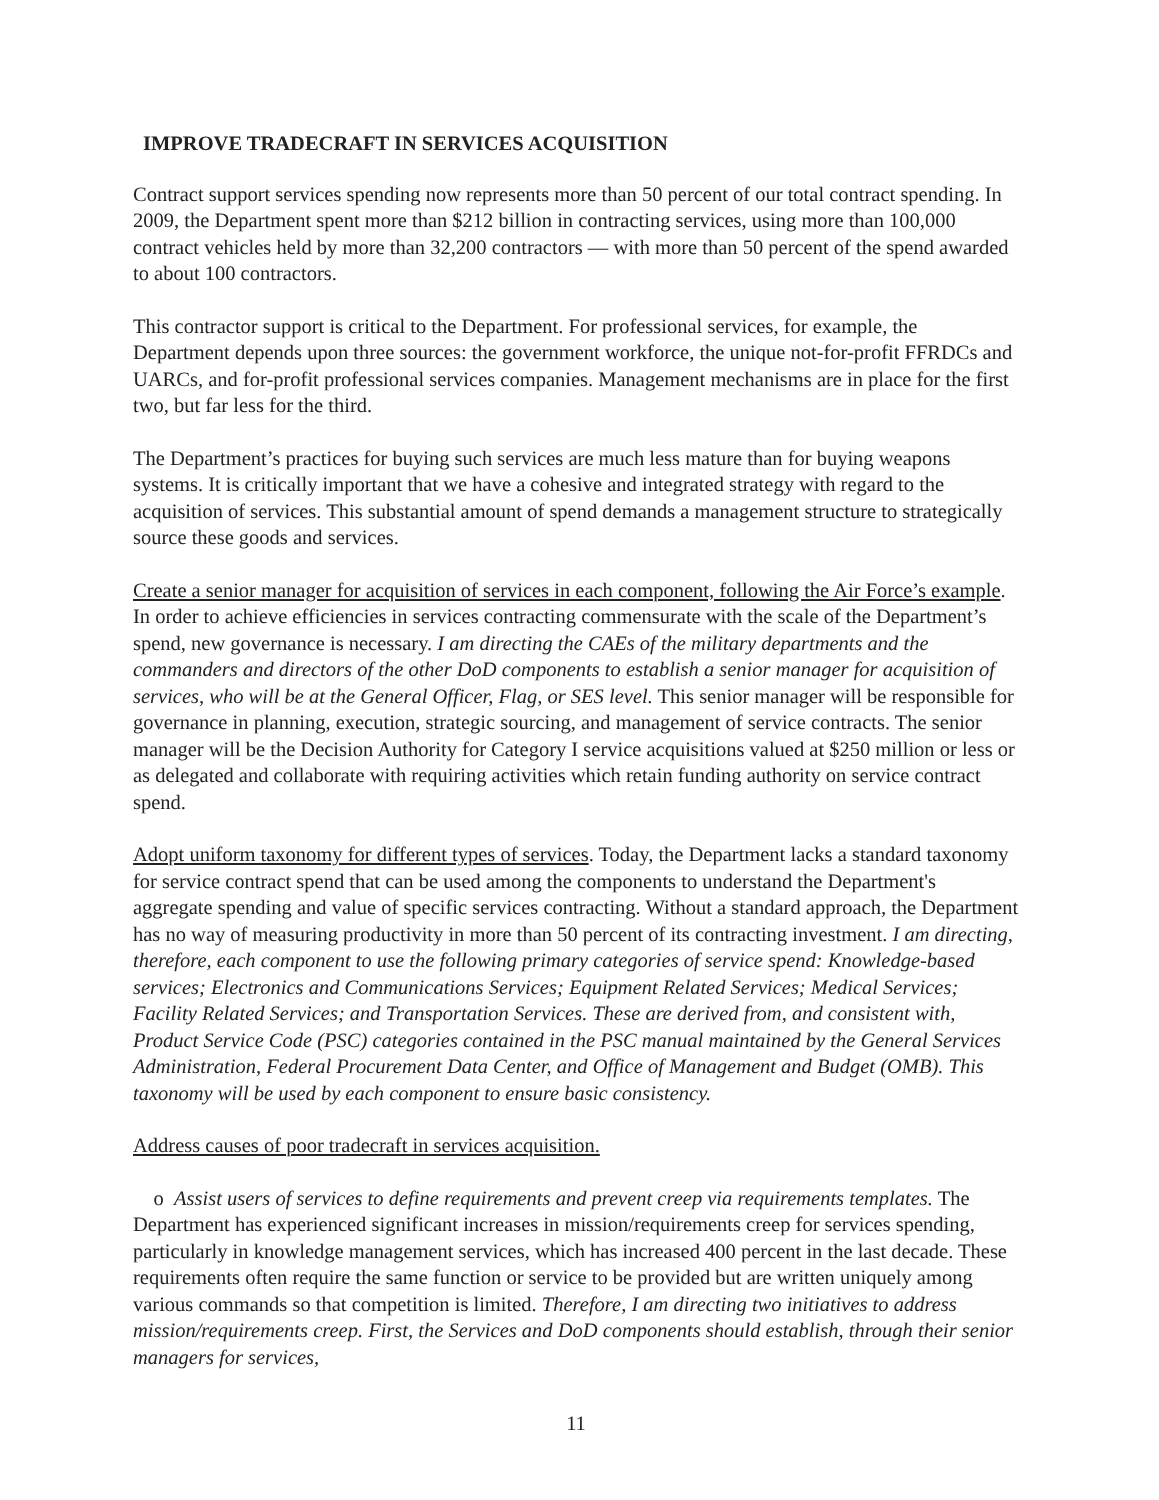IMPROVE TRADECRAFT IN SERVICES ACQUISITION
Contract support services spending now represents more than 50 percent of our total contract spending. In 2009, the Department spent more than $212 billion in contracting services, using more than 100,000 contract vehicles held by more than 32,200 contractors — with more than 50 percent of the spend awarded to about 100 contractors.
This contractor support is critical to the Department. For professional services, for example, the Department depends upon three sources: the government workforce, the unique not-for-profit FFRDCs and UARCs, and for-profit professional services companies. Management mechanisms are in place for the first two, but far less for the third.
The Department’s practices for buying such services are much less mature than for buying weapons systems. It is critically important that we have a cohesive and integrated strategy with regard to the acquisition of services. This substantial amount of spend demands a management structure to strategically source these goods and services.
Create a senior manager for acquisition of services in each component, following the Air Force’s example. In order to achieve efficiencies in services contracting commensurate with the scale of the Department’s spend, new governance is necessary. I am directing the CAEs of the military departments and the commanders and directors of the other DoD components to establish a senior manager for acquisition of services, who will be at the General Officer, Flag, or SES level. This senior manager will be responsible for governance in planning, execution, strategic sourcing, and management of service contracts. The senior manager will be the Decision Authority for Category I service acquisitions valued at $250 million or less or as delegated and collaborate with requiring activities which retain funding authority on service contract spend.
Adopt uniform taxonomy for different types of services. Today, the Department lacks a standard taxonomy for service contract spend that can be used among the components to understand the Department's aggregate spending and value of specific services contracting. Without a standard approach, the Department has no way of measuring productivity in more than 50 percent of its contracting investment. I am directing, therefore, each component to use the following primary categories of service spend: Knowledge-based services; Electronics and Communications Services; Equipment Related Services; Medical Services; Facility Related Services; and Transportation Services. These are derived from, and consistent with, Product Service Code (PSC) categories contained in the PSC manual maintained by the General Services Administration, Federal Procurement Data Center, and Office of Management and Budget (OMB). This taxonomy will be used by each component to ensure basic consistency.
Address causes of poor tradecraft in services acquisition.
o Assist users of services to define requirements and prevent creep via requirements templates. The Department has experienced significant increases in mission/requirements creep for services spending, particularly in knowledge management services, which has increased 400 percent in the last decade. These requirements often require the same function or service to be provided but are written uniquely among various commands so that competition is limited. Therefore, I am directing two initiatives to address mission/requirements creep. First, the Services and DoD components should establish, through their senior managers for services,
11